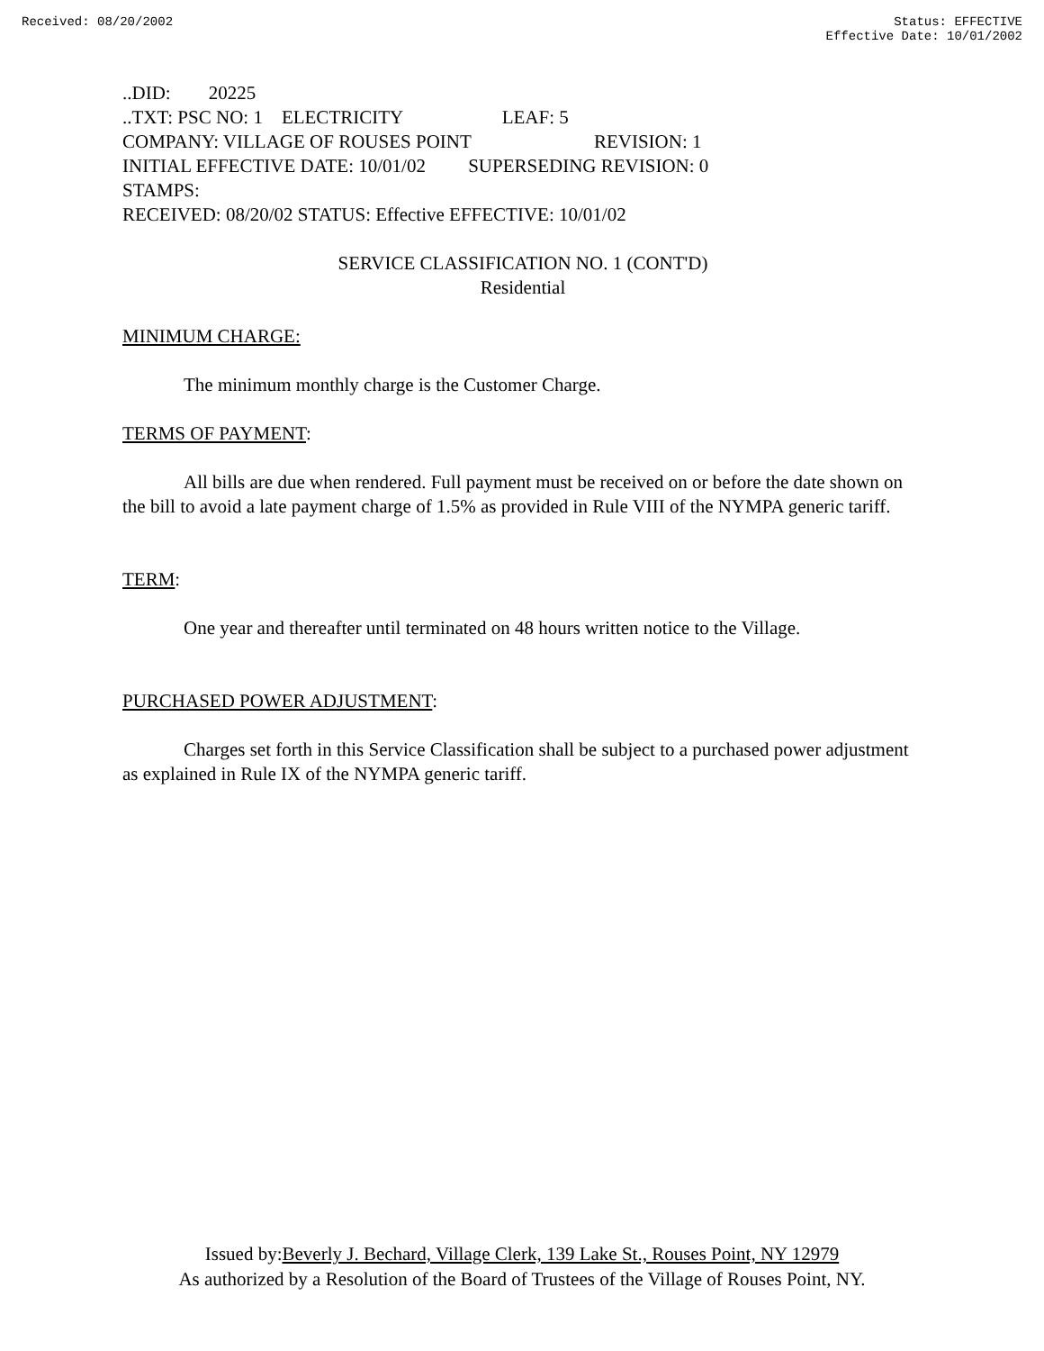Received: 08/20/2002 Status: EFFECTIVE
Effective Date: 10/01/2002
..DID: 20225
..TXT: PSC NO: 1 ELECTRICITY LEAF: 5
COMPANY: VILLAGE OF ROUSES POINT REVISION: 1
INITIAL EFFECTIVE DATE: 10/01/02 SUPERSEDING REVISION: 0
STAMPS:
RECEIVED: 08/20/02 STATUS: Effective EFFECTIVE: 10/01/02
SERVICE CLASSIFICATION NO. 1 (CONT'D)
Residential
MINIMUM CHARGE:
The minimum monthly charge is the Customer Charge.
TERMS OF PAYMENT:
All bills are due when rendered. Full payment must be received on or before the date shown on the bill to avoid a late payment charge of 1.5% as provided in Rule VIII of the NYMPA generic tariff.
TERM:
One year and thereafter until terminated on 48 hours written notice to the Village.
PURCHASED POWER ADJUSTMENT:
Charges set forth in this Service Classification shall be subject to a purchased power adjustment as explained in Rule IX of the NYMPA generic tariff.
Issued by:Beverly J. Bechard, Village Clerk, 139 Lake St., Rouses Point, NY 12979
As authorized by a Resolution of the Board of Trustees of the Village of Rouses Point, NY.